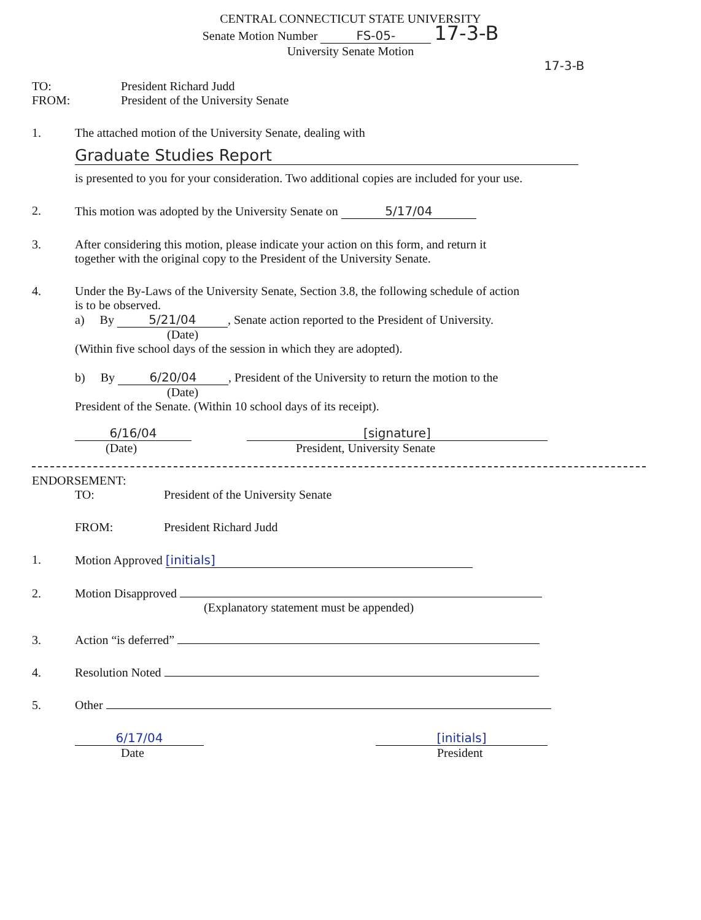CENTRAL CONNECTICUT STATE UNIVERSITY
Senate Motion Number FS-05- 17-3-B
University Senate Motion
17-3-B
TO:
FROM:
President Richard Judd
President of the University Senate
1. The attached motion of the University Senate, dealing with
Graduate Studies Report
is presented to you for your consideration. Two additional copies are included for your use.
2. This motion was adopted by the University Senate on 5/17/04
3. After considering this motion, please indicate your action on this form, and return it
together with the original copy to the President of the University Senate.
4. Under the By-Laws of the University Senate, Section 3.8, the following schedule of action
is to be observed.
a) By 5/21/04, Senate action reported to the President of University.
(Date)
(Within five school days of the session in which they are adopted).
b) By 6/20/04, President of the University to return the motion to the
(Date)
President of the Senate. (Within 10 school days of its receipt).
6/16/04
(Date)
[signature]
President, University Senate
ENDORSEMENT:
TO: President of the University Senate
FROM: President Richard Judd
1. Motion Approved [initials]
2. Motion Disapproved
(Explanatory statement must be appended)
3. Action “is deferred”
4. Resolution Noted
5. Other
6/17/04
Date
[initials]
President